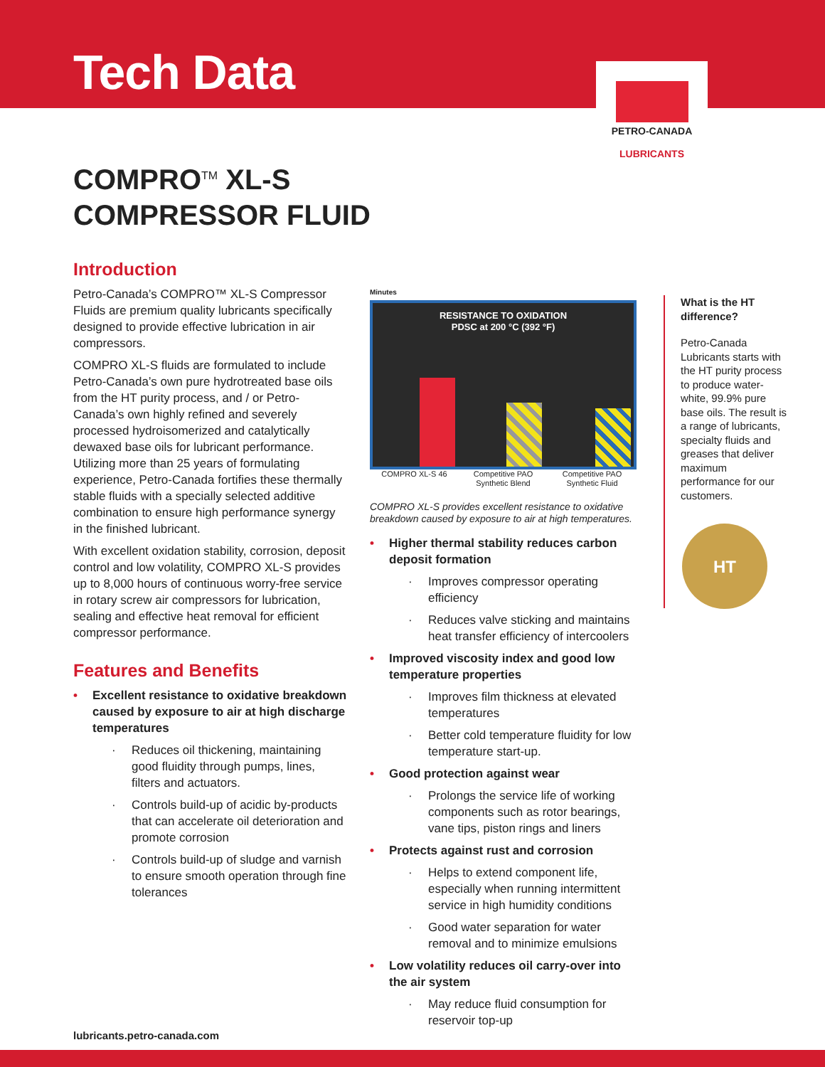Tech Data
PETRO-CANADA
LUBRICANTS
COMPRO<sup>TM</sup> XL-S
COMPRESSOR FLUID
Introduction
Petro-Canada’s COMPRO™ XL-S Compressor Fluids are premium quality lubricants specifically designed to provide effective lubrication in air compressors.
COMPRO XL-S fluids are formulated to include Petro-Canada’s own pure hydrotreated base oils from the HT purity process, and / or Petro-Canada’s own highly refined and severely processed hydroisomerized and catalytically dewaxed base oils for lubricant performance. Utilizing more than 25 years of formulating experience, Petro-Canada fortifies these thermally stable fluids with a specially selected additive combination to ensure high performance synergy in the finished lubricant.
With excellent oxidation stability, corrosion, deposit control and low volatility, COMPRO XL-S provides up to 8,000 hours of continuous worry-free service in rotary screw air compressors for lubrication, sealing and effective heat removal for efficient compressor performance.
Features and Benefits
Excellent resistance to oxidative breakdown caused by exposure to air at high discharge temperatures
Reduces oil thickening, maintaining good fluidity through pumps, lines, filters and actuators.
Controls build-up of acidic by-products that can accelerate oil deterioration and promote corrosion
Controls build-up of sludge and varnish to ensure smooth operation through fine tolerances
Minutes
RESISTANCE TO OXIDATION
PDSC at 200 °C (392 °F)
COMPRO XL-S 46 Competitive PAO Synthetic Blend
Competitive PAO Synthetic Fluid
COMPRO XL-S provides excellent resistance to oxidative breakdown caused by exposure to air at high temperatures.
Higher thermal stability reduces carbon deposit formation
Improves compressor operating efficiency
Reduces valve sticking and maintains heat transfer efficiency of intercoolers
Improved viscosity index and good low temperature properties
Improves film thickness at elevated temperatures
Better cold temperature fluidity for low temperature start-up.
Good protection against wear
Prolongs the service life of working components such as rotor bearings, vane tips, piston rings and liners
Protects against rust and corrosion
Helps to extend component life, especially when running intermittent service in high humidity conditions
Good water separation for water removal and to minimize emulsions
Low volatility reduces oil carry-over into the air system
May reduce fluid consumption for reservoir top-up
What is the HT difference?
Petro-Canada Lubricants starts with the HT purity process to produce water-white, 99.9% pure base oils. The result is a range of lubricants, specialty fluids and greases that deliver maximum performance for our customers.
HT
lubricants.petro-canada.com